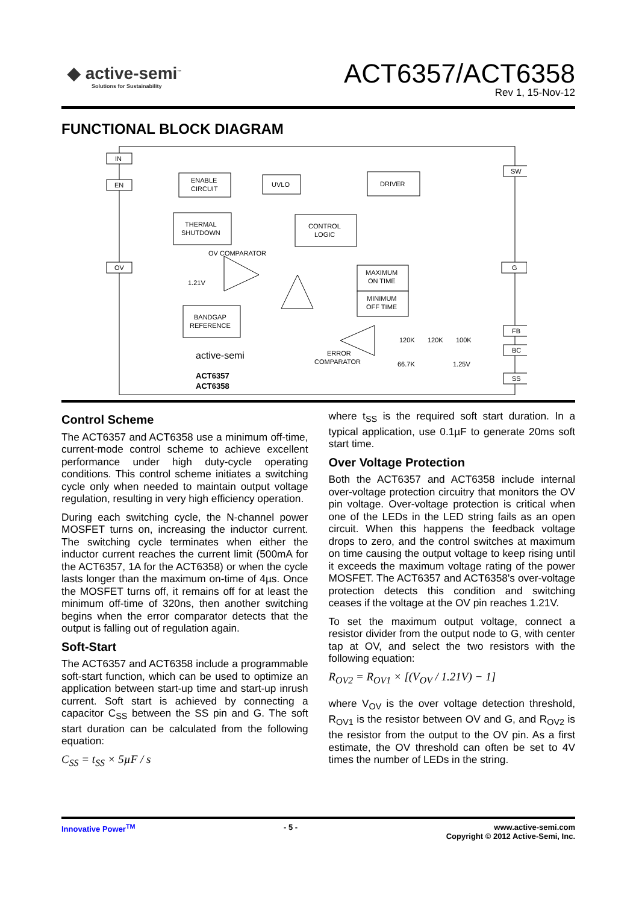◆ active-semi<sup>™</sup>
Solutions for Sustainability
ACT6357/ACT6358
Rev 1, 15-Nov-12
FUNCTIONAL BLOCK DIAGRAM
IN
EN
OV
ENABLE
CIRCUIT
UVLO
DRIVER
THERMAL
SHUTDOWN
CONTROL
LOGIC
MAXIMUM
ON TIME
MINIMUM
OFF TIME
BANDGAP
REFERENCE
OV COMPARATOR
1.21V
SW
G
FB
BC
SS
120K
120K
100K
66.7K
1.25V
ERROR
COMPARATOR
active-semi
ACT6357
ACT6358
Control Scheme
The ACT6357 and ACT6358 use a minimum off-time, current-mode control scheme to achieve excellent performance under high duty-cycle operating conditions. This control scheme initiates a switching cycle only when needed to maintain output voltage regulation, resulting in very high efficiency operation.
During each switching cycle, the N-channel power MOSFET turns on, increasing the inductor current. The switching cycle terminates when either the inductor current reaches the current limit (500mA for the ACT6357, 1A for the ACT6358) or when the cycle lasts longer than the maximum on-time of 4µs. Once the MOSFET turns off, it remains off for at least the minimum off-time of 320ns, then another switching begins when the error comparator detects that the output is falling out of regulation again.
Soft-Start
The ACT6357 and ACT6358 include a programmable soft-start function, which can be used to optimize an application between start-up time and start-up inrush current. Soft start is achieved by connecting a capacitor C<sub>SS</sub> between the SS pin and G. The soft start duration can be calculated from the following equation:
C<sub>SS</sub> = t<sub>SS</sub> × 5µF / s
where t<sub>SS</sub> is the required soft start duration. In a typical application, use 0.1µF to generate 20ms soft start time.
Over Voltage Protection
Both the ACT6357 and ACT6358 include internal over-voltage protection circuitry that monitors the OV pin voltage. Over-voltage protection is critical when one of the LEDs in the LED string fails as an open circuit. When this happens the feedback voltage drops to zero, and the control switches at maximum on time causing the output voltage to keep rising until it exceeds the maximum voltage rating of the power MOSFET. The ACT6357 and ACT6358's over-voltage protection detects this condition and switching ceases if the voltage at the OV pin reaches 1.21V.
To set the maximum output voltage, connect a resistor divider from the output node to G, with center tap at OV, and select the two resistors with the following equation:
R<sub>OV2</sub> = R<sub>OV1</sub> × [(V<sub>OV</sub> / 1.21V) − 1]
where V<sub>OV</sub> is the over voltage detection threshold, R<sub>OV1</sub> is the resistor between OV and G, and R<sub>OV2</sub> is the resistor from the output to the OV pin. As a first estimate, the OV threshold can often be set to 4V times the number of LEDs in the string.
Innovative Power<sup>TM</sup> - 5 - www.active-semi.com
Copyright © 2012 Active-Semi, Inc.